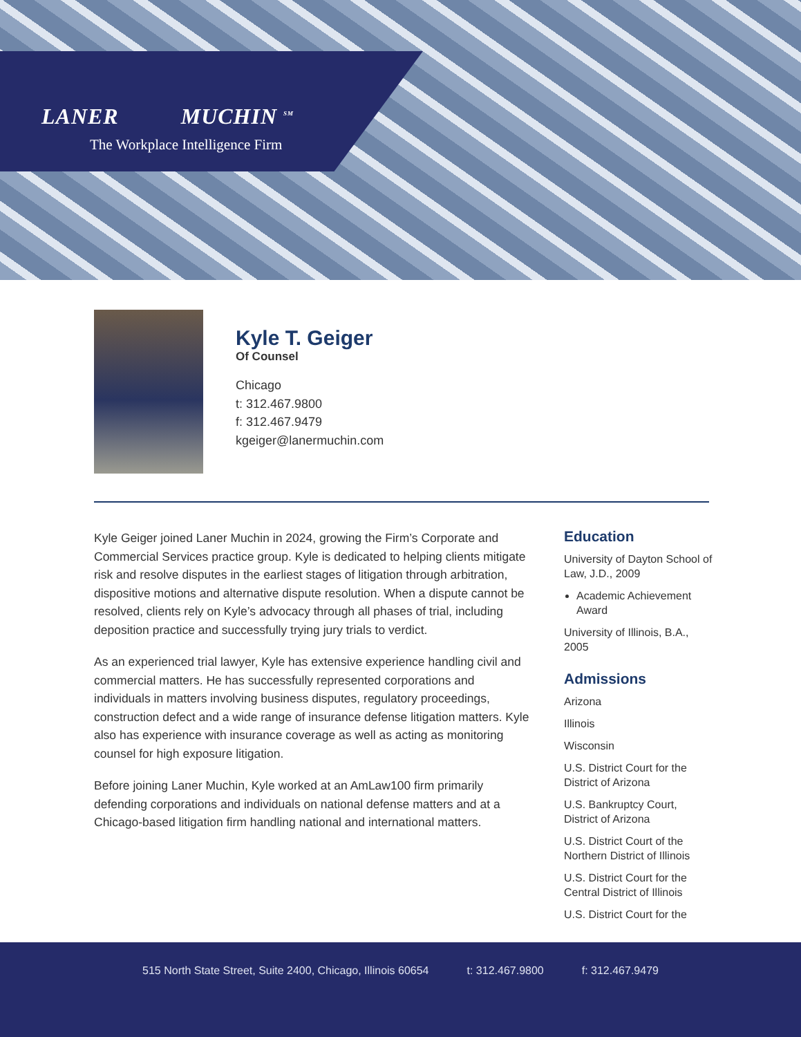LANER MUCHIN <sup>SM</sup>
The Workplace Intelligence Firm
Kyle T. Geiger
Of Counsel
Chicago
t: 312.467.9800
f: 312.467.9479
kgeiger@lanermuchin.com
Kyle Geiger joined Laner Muchin in 2024, growing the Firm’s Corporate and Commercial Services practice group. Kyle is dedicated to helping clients mitigate risk and resolve disputes in the earliest stages of litigation through arbitration, dispositive motions and alternative dispute resolution. When a dispute cannot be resolved, clients rely on Kyle’s advocacy through all phases of trial, including deposition practice and successfully trying jury trials to verdict.
As an experienced trial lawyer, Kyle has extensive experience handling civil and commercial matters. He has successfully represented corporations and individuals in matters involving business disputes, regulatory proceedings, construction defect and a wide range of insurance defense litigation matters. Kyle also has experience with insurance coverage as well as acting as monitoring counsel for high exposure litigation.
Before joining Laner Muchin, Kyle worked at an AmLaw100 firm primarily defending corporations and individuals on national defense matters and at a Chicago-based litigation firm handling national and international matters.
Education
University of Dayton School of Law, J.D., 2009
Academic Achievement Award
University of Illinois, B.A., 2005
Admissions
Arizona
Illinois
Wisconsin
U.S. District Court for the District of Arizona
U.S. Bankruptcy Court, District of Arizona
U.S. District Court of the Northern District of Illinois
U.S. District Court for the Central District of Illinois
U.S. District Court for the
515 North State Street, Suite 2400, Chicago, Illinois 60654 t: 312.467.9800 f: 312.467.9479